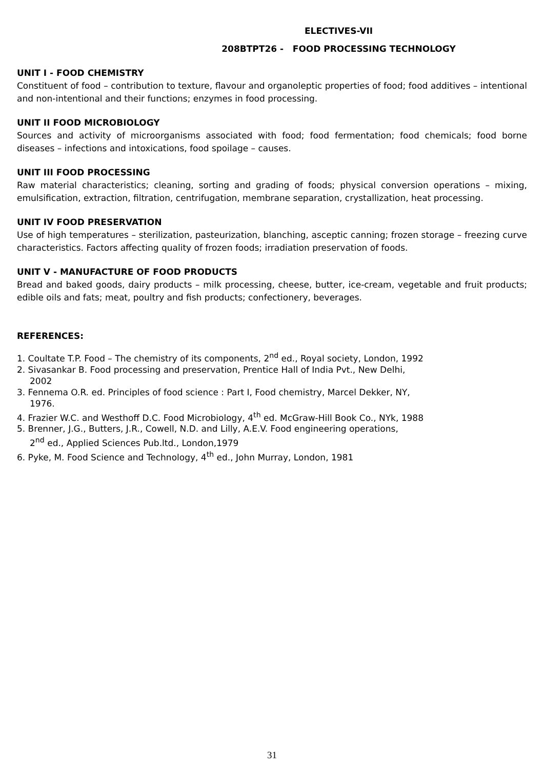ELECTIVES-VII
208BTPT26 - FOOD PROCESSING TECHNOLOGY
UNIT I - FOOD CHEMISTRY
Constituent of food – contribution to texture, flavour and organoleptic properties of food; food additives – intentional and non-intentional and their functions; enzymes in food processing.
UNIT II FOOD MICROBIOLOGY
Sources and activity of microorganisms associated with food; food fermentation; food chemicals; food borne diseases – infections and intoxications, food spoilage – causes.
UNIT III FOOD PROCESSING
Raw material characteristics; cleaning, sorting and grading of foods; physical conversion operations – mixing, emulsification, extraction, filtration, centrifugation, membrane separation, crystallization, heat processing.
UNIT IV FOOD PRESERVATION
Use of high temperatures – sterilization, pasteurization, blanching, asceptic canning; frozen storage – freezing curve characteristics. Factors affecting quality of frozen foods; irradiation preservation of foods.
UNIT V - MANUFACTURE OF FOOD PRODUCTS
Bread and baked goods, dairy products – milk processing, cheese, butter, ice-cream, vegetable and fruit products; edible oils and fats; meat, poultry and fish products; confectionery, beverages.
REFERENCES:
1. Coultate T.P. Food – The chemistry of its components, 2<sup>nd</sup> ed., Royal society, London, 1992
2. Sivasankar B. Food processing and preservation, Prentice Hall of India Pvt., New Delhi,
2002
3. Fennema O.R. ed. Principles of food science : Part I, Food chemistry, Marcel Dekker, NY,
1976.
4. Frazier W.C. and Westhoff D.C. Food Microbiology, 4<sup>th</sup> ed. McGraw-Hill Book Co., NYk, 1988
5. Brenner, J.G., Butters, J.R., Cowell, N.D. and Lilly, A.E.V. Food engineering operations,
2<sup>nd</sup> ed., Applied Sciences Pub.ltd., London,1979
6. Pyke, M. Food Science and Technology, 4<sup>th</sup> ed., John Murray, London, 1981
31